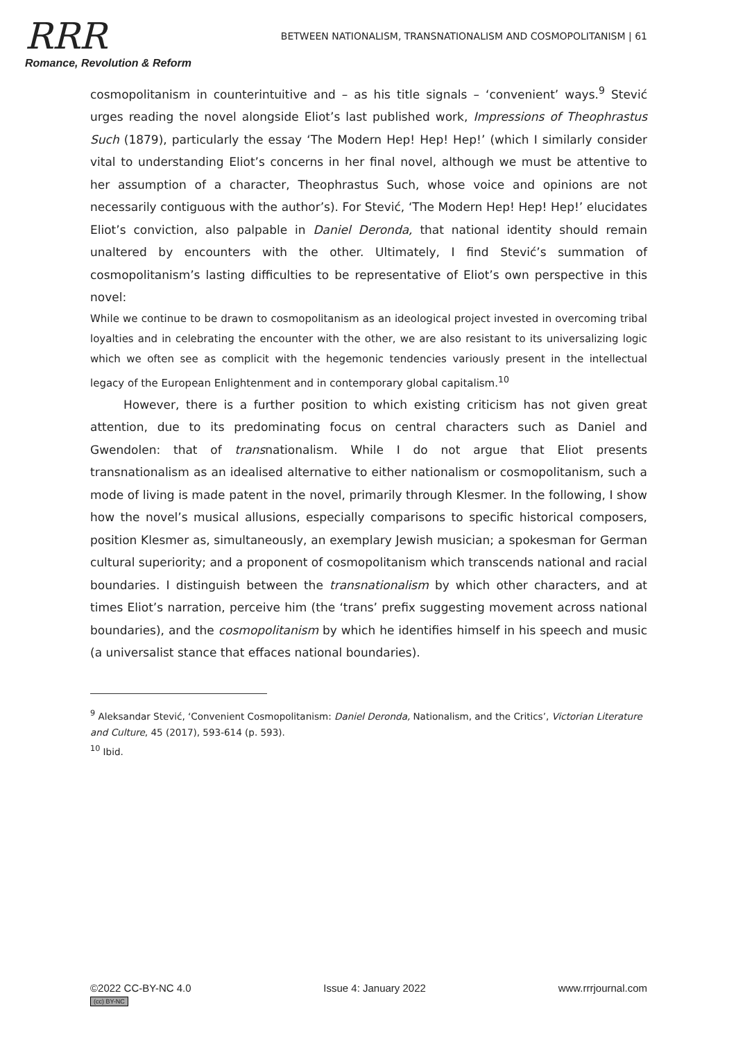RRR
Romance, Revolution & Reform
BETWEEN NATIONALISM, TRANSNATIONALISM AND COSMOPOLITANISM | 61
cosmopolitanism in counterintuitive and – as his title signals – ‘convenient’ ways.<sup>9</sup> Stević urges reading the novel alongside Eliot’s last published work, Impressions of Theophrastus Such (1879), particularly the essay ‘The Modern Hep! Hep! Hep!’ (which I similarly consider vital to understanding Eliot’s concerns in her final novel, although we must be attentive to her assumption of a character, Theophrastus Such, whose voice and opinions are not necessarily contiguous with the author’s). For Stević, ‘The Modern Hep! Hep! Hep!’ elucidates Eliot’s conviction, also palpable in Daniel Deronda, that national identity should remain unaltered by encounters with the other. Ultimately, I find Stević’s summation of cosmopolitanism’s lasting difficulties to be representative of Eliot’s own perspective in this novel:
While we continue to be drawn to cosmopolitanism as an ideological project invested in overcoming tribal loyalties and in celebrating the encounter with the other, we are also resistant to its universalizing logic which we often see as complicit with the hegemonic tendencies variously present in the intellectual legacy of the European Enlightenment and in contemporary global capitalism.<sup>10</sup>
However, there is a further position to which existing criticism has not given great attention, due to its predominating focus on central characters such as Daniel and Gwendolen: that of transnationalism. While I do not argue that Eliot presents transnationalism as an idealised alternative to either nationalism or cosmopolitanism, such a mode of living is made patent in the novel, primarily through Klesmer. In the following, I show how the novel’s musical allusions, especially comparisons to specific historical composers, position Klesmer as, simultaneously, an exemplary Jewish musician; a spokesman for German cultural superiority; and a proponent of cosmopolitanism which transcends national and racial boundaries. I distinguish between the transnationalism by which other characters, and at times Eliot’s narration, perceive him (the ‘trans’ prefix suggesting movement across national boundaries), and the cosmopolitanism by which he identifies himself in his speech and music (a universalist stance that effaces national boundaries).
<sup>9</sup> Aleksandar Stević, ‘Convenient Cosmopolitanism: Daniel Deronda, Nationalism, and the Critics’, Victorian Literature and Culture, 45 (2017), 593-614 (p. 593).
<sup>10</sup> Ibid.
©2022 CC-BY-NC 4.0
(cc) BY-NC
Issue 4: January 2022 www.rrrjournal.com